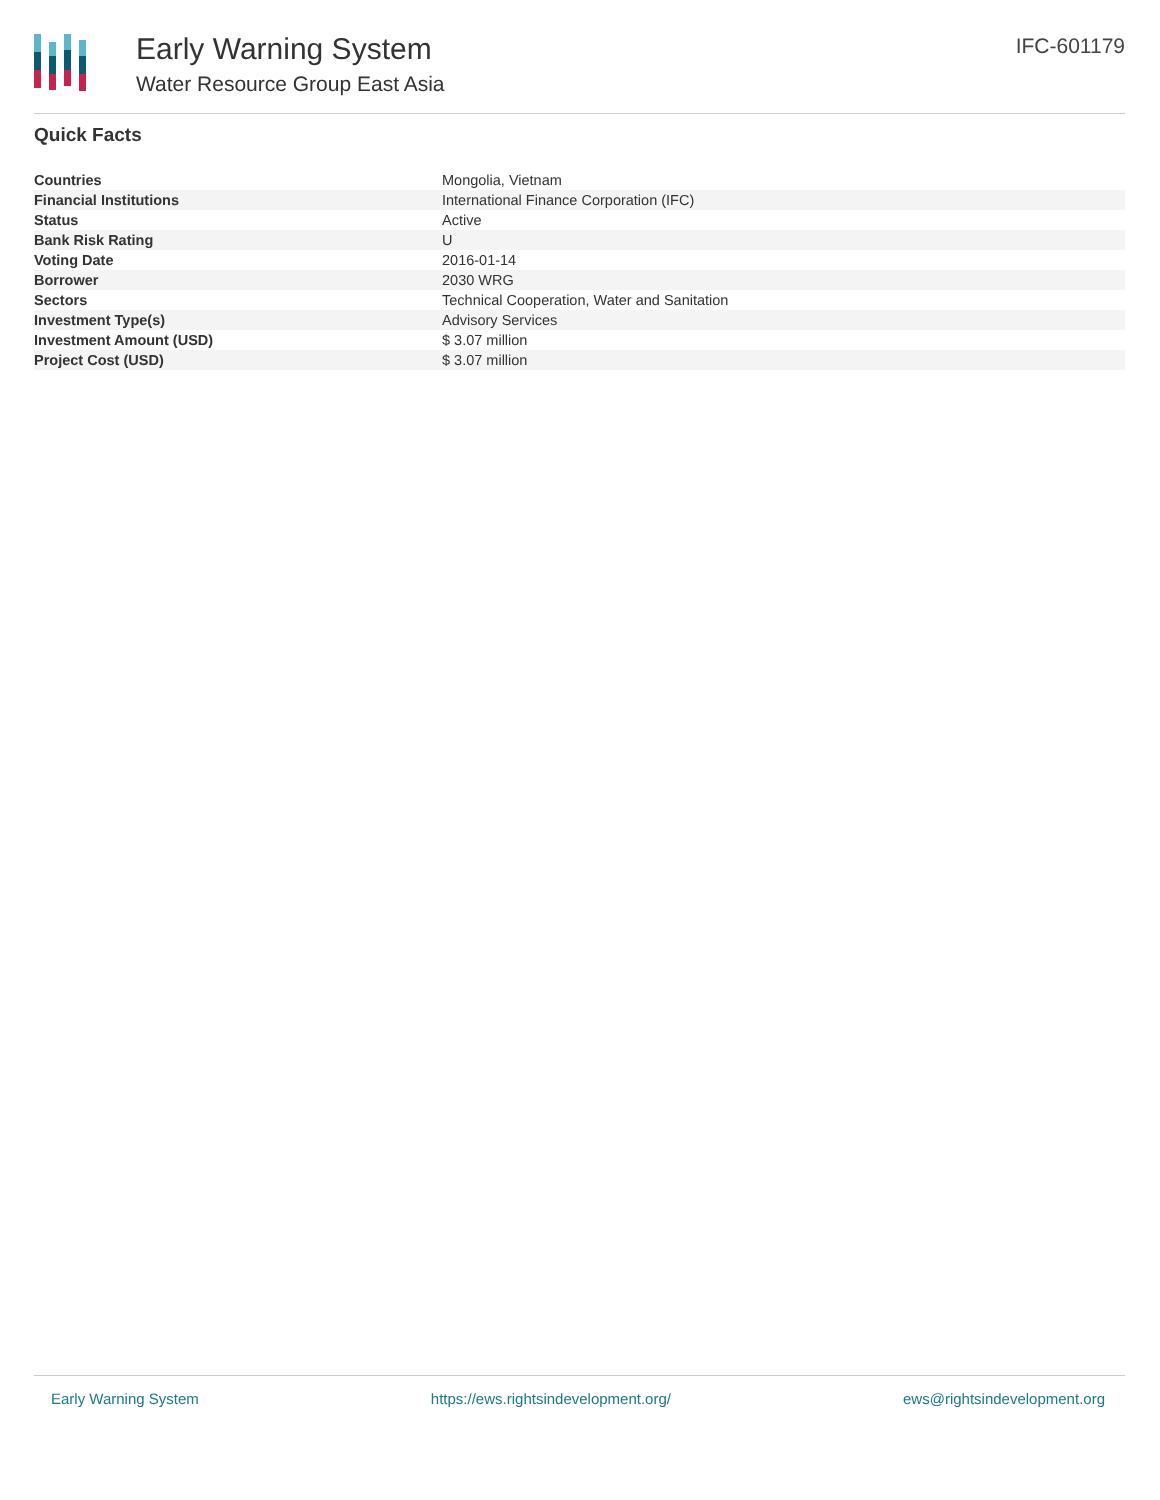Early Warning System
Water Resource Group East Asia
IFC-601179
Quick Facts
| Countries | Mongolia, Vietnam |
| Financial Institutions | International Finance Corporation (IFC) |
| Status | Active |
| Bank Risk Rating | U |
| Voting Date | 2016-01-14 |
| Borrower | 2030 WRG |
| Sectors | Technical Cooperation, Water and Sanitation |
| Investment Type(s) | Advisory Services |
| Investment Amount (USD) | $ 3.07 million |
| Project Cost (USD) | $ 3.07 million |
Early Warning System https://ews.rightsindevelopment.org/ ews@rightsindevelopment.org